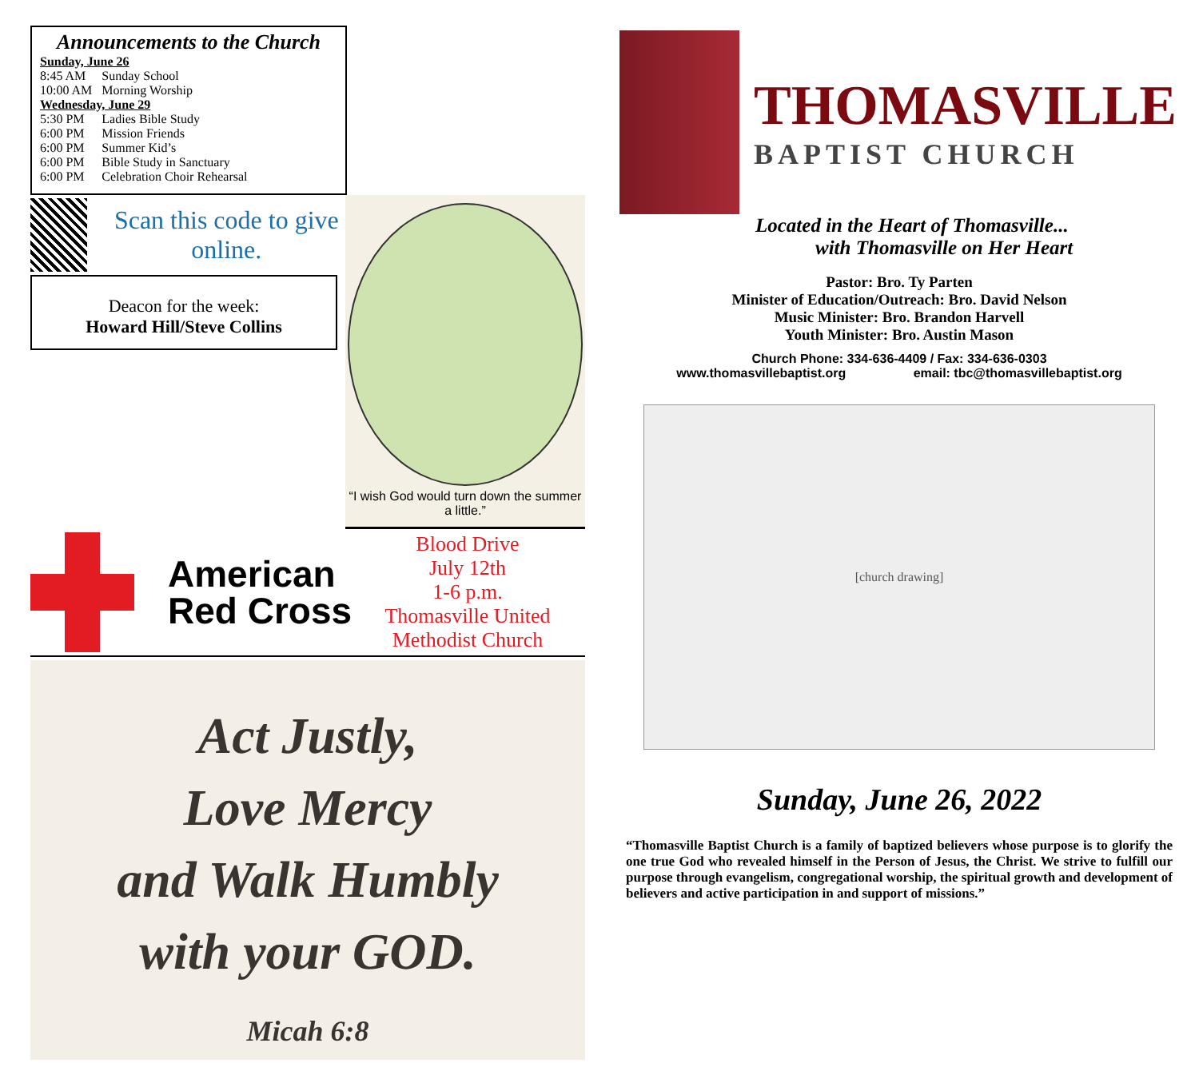Announcements to the Church
| Sunday, June 26 | |
| 8:45 AM | Sunday School |
| 10:00 AM | Morning Worship |
| Wednesday, June 29 | |
| 5:30 PM | Ladies Bible Study |
| 6:00 PM | Mission Friends |
| 6:00 PM | Summer Kid’s |
| 6:00 PM | Bible Study in Sanctuary |
| 6:00 PM | Celebration Choir Rehearsal |
“I wish God would turn down the summer a little.”
Scan this code to give online.
Deacon for the week:
Howard Hill/Steve Collins
American Red Cross
Blood Drive
July 12th
1-6 p.m.
Thomasville United Methodist Church
Act Justly,
Love Mercy
and Walk Humbly
with your GOD.
Micah 6:8
THOMASVILLE
BAPTIST CHURCH
Located in the Heart of Thomasville...
with Thomasville on Her Heart
Pastor: Bro. Ty Parten
Minister of Education/Outreach: Bro. David Nelson
Music Minister: Bro. Brandon Harvell
Youth Minister: Bro. Austin Mason
Church Phone: 334-636-4409 / Fax: 334-636-0303
www.thomasvillebaptist.org email: tbc@thomasvillebaptist.org
[church drawing]
Sunday, June 26, 2022
“Thomasville Baptist Church is a family of baptized believers whose purpose is to glorify the one true God who revealed himself in the Person of Jesus, the Christ. We strive to fulfill our purpose through evangelism, congregational worship, the spiritual growth and development of believers and active participation in and support of missions.”